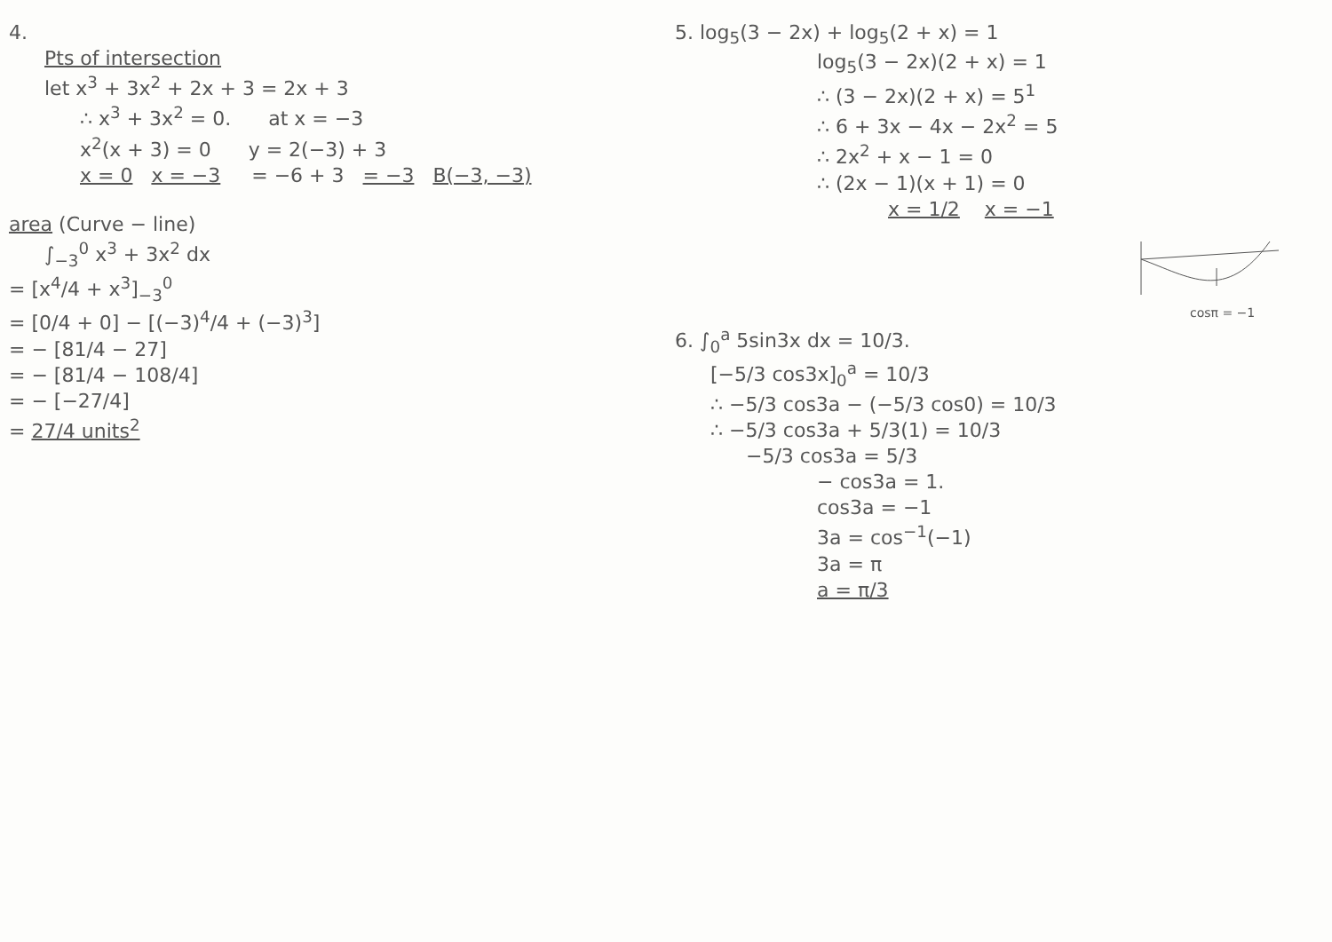4.
Pts of intersection
let x<sup>3</sup> + 3x<sup>2</sup> + 2x + 3 = 2x + 3
∴ x<sup>3</sup> + 3x<sup>2</sup> = 0. at x = −3
x<sup>2</sup>(x + 3) = 0 y = 2(−3) + 3
x = 0 x = −3 = −6 + 3 = −3 B(−3, −3)
area (Curve − line)
∫<sub>−3</sub><sup>0</sup> x<sup>3</sup> + 3x<sup>2</sup> dx
= [x<sup>4</sup>/4 + x<sup>3</sup>]<sub>−3</sub><sup>0</sup>
= [0/4 + 0] − [(−3)<sup>4</sup>/4 + (−3)<sup>3</sup>]
= − [81/4 − 27]
= − [81/4 − 108/4]
= − [−27/4]
= 27/4 units<sup>2</sup>
5. log<sub>5</sub>(3 − 2x) + log<sub>5</sub>(2 + x) = 1
log<sub>5</sub>(3 − 2x)(2 + x) = 1
∴ (3 − 2x)(2 + x) = 5<sup>1</sup>
∴ 6 + 3x − 4x − 2x<sup>2</sup> = 5
∴ 2x<sup>2</sup> + x − 1 = 0
∴ (2x − 1)(x + 1) = 0
x = 1/2 x = −1
cosπ = −1
6. ∫<sub>0</sub><sup>a</sup> 5sin3x dx = 10/3.
[−5/3 cos3x]<sub>0</sub><sup>a</sup> = 10/3
∴ −5/3 cos3a − (−5/3 cos0) = 10/3
∴ −5/3 cos3a + 5/3(1) = 10/3
−5/3 cos3a = 5/3
− cos3a = 1.
cos3a = −1
3a = cos<sup>−1</sup>(−1)
3a = π
a = π/3